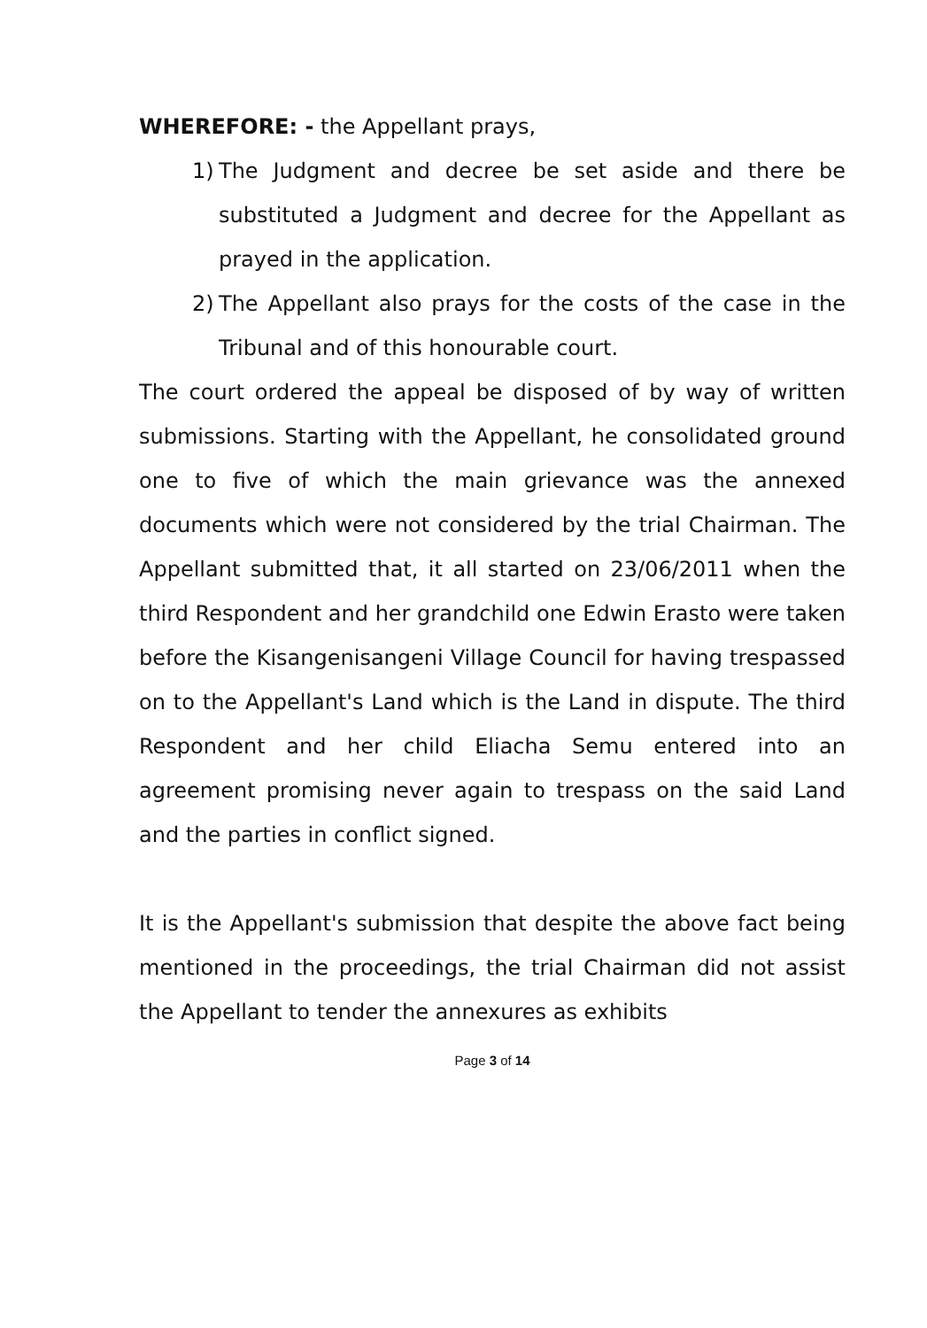WHEREFORE: - the Appellant prays,
1) The Judgment and decree be set aside and there be substituted a Judgment and decree for the Appellant as prayed in the application.
2) The Appellant also prays for the costs of the case in the Tribunal and of this honourable court.
The court ordered the appeal be disposed of by way of written submissions. Starting with the Appellant, he consolidated ground one to five of which the main grievance was the annexed documents which were not considered by the trial Chairman. The Appellant submitted that, it all started on 23/06/2011 when the third Respondent and her grandchild one Edwin Erasto were taken before the Kisangenisangeni Village Council for having trespassed on to the Appellant's Land which is the Land in dispute. The third Respondent and her child Eliacha Semu entered into an agreement promising never again to trespass on the said Land and the parties in conflict signed.
It is the Appellant's submission that despite the above fact being mentioned in the proceedings, the trial Chairman did not assist the Appellant to tender the annexures as exhibits
Page 3 of 14